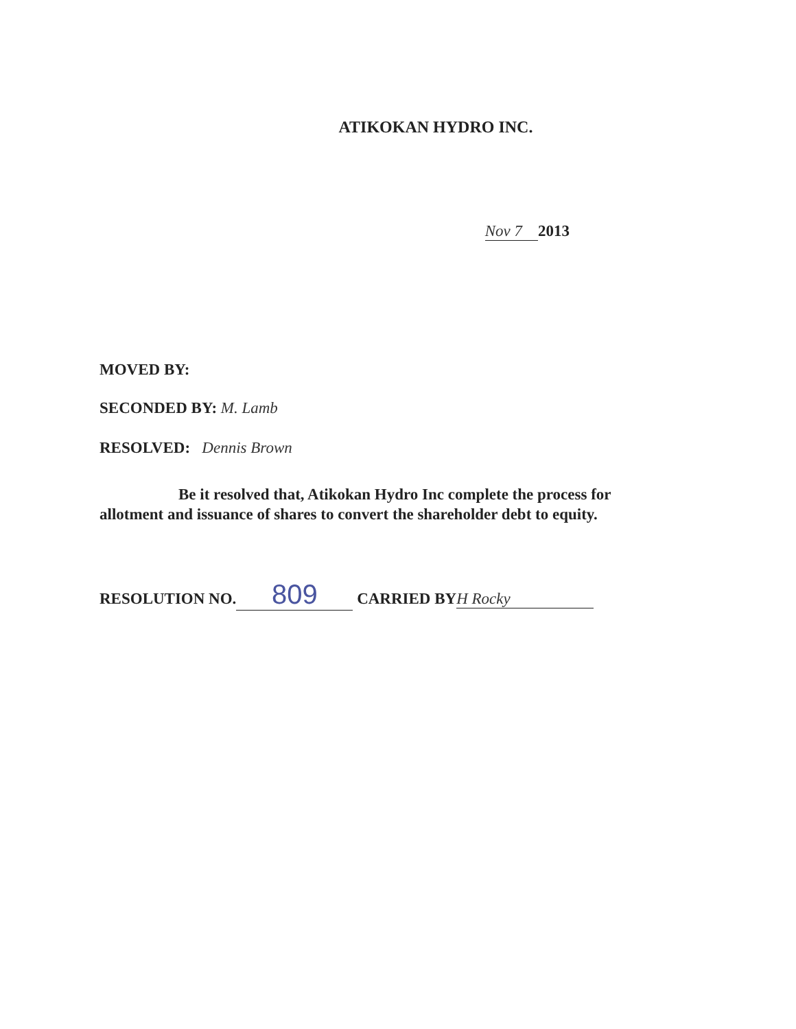ATIKOKAN HYDRO INC.
Nov 7 2013
MOVED BY:
SECONDED BY: M. Lamb
RESOLVED: Dennis Brown
Be it resolved that, Atikokan Hydro Inc complete the process for allotment and issuance of shares to convert the shareholder debt to equity.
RESOLUTION NO. 809 CARRIED BY H Rocky